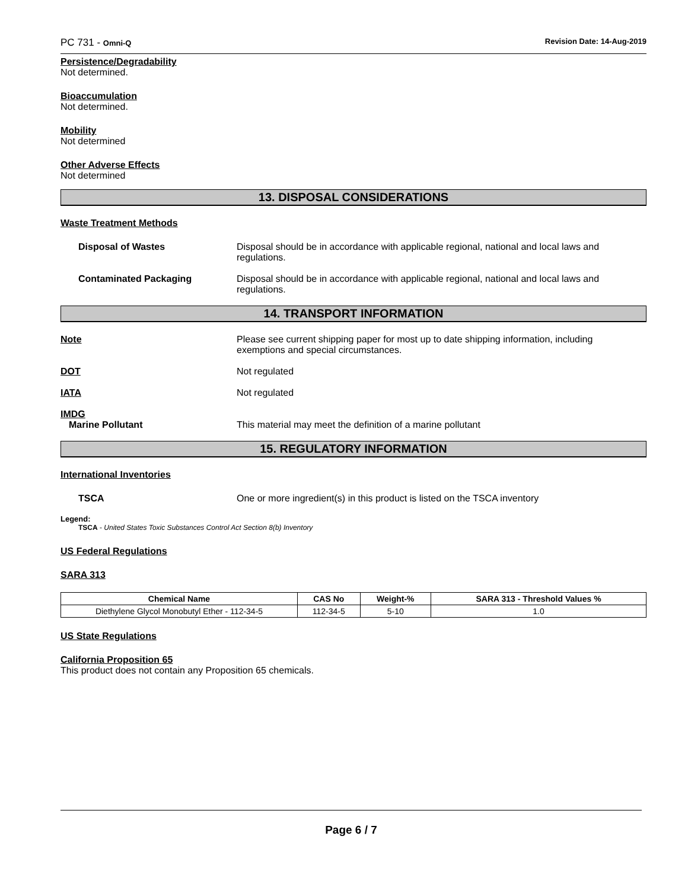PC 731 - Omni-Q Revision Date: 14-Aug-2019
Persistence/Degradability
Not determined.
Bioaccumulation
Not determined.
Mobility
Not determined
Other Adverse Effects
Not determined
13. DISPOSAL CONSIDERATIONS
Waste Treatment Methods
Disposal of Wastes Disposal should be in accordance with applicable regional, national and local laws and regulations.
Contaminated Packaging Disposal should be in accordance with applicable regional, national and local laws and regulations.
14. TRANSPORT INFORMATION
Note Please see current shipping paper for most up to date shipping information, including exemptions and special circumstances.
DOT Not regulated
IATA Not regulated
IMDG
Marine Pollutant This material may meet the definition of a marine pollutant
15. REGULATORY INFORMATION
International Inventories
TSCA One or more ingredient(s) in this product is listed on the TSCA inventory
Legend:
TSCA - United States Toxic Substances Control Act Section 8(b) Inventory
US Federal Regulations
SARA 313
| Chemical Name | CAS No | Weight-% | SARA 313 - Threshold Values % |
| --- | --- | --- | --- |
| Diethylene Glycol Monobutyl Ether - 112-34-5 | 112-34-5 | 5-10 | 1.0 |
US State Regulations
California Proposition 65
This product does not contain any Proposition 65 chemicals.
Page 6 / 7